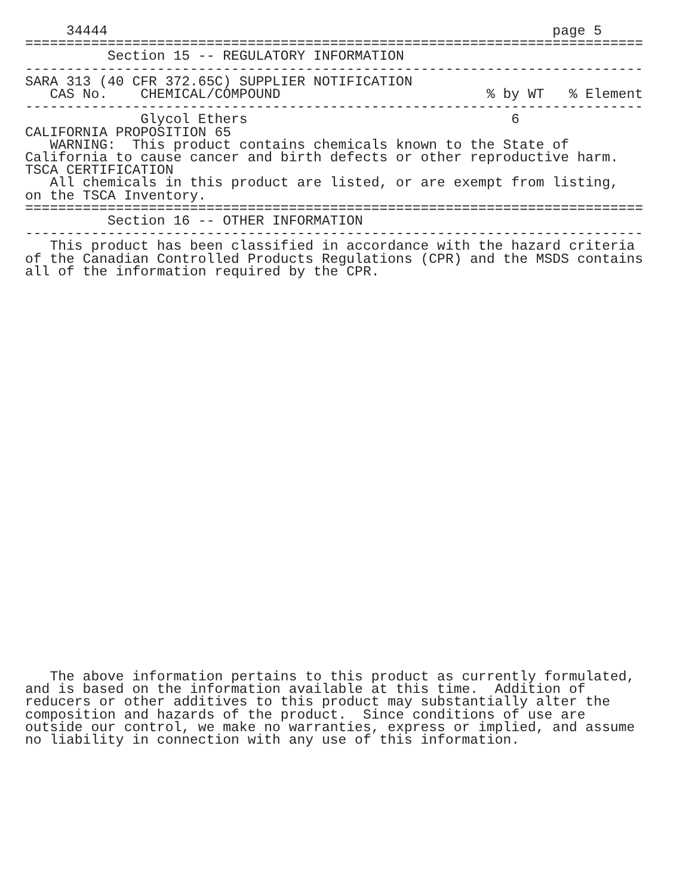34444                                                      page 5
===========================================================================
          Section 15 -- REGULATORY INFORMATION
---------------------------------------------------------------------------
SARA 313 (40 CFR 372.65C) SUPPLIER NOTIFICATION
| CAS No. | CHEMICAL/COMPOUND | % by WT | % Element |
| --- | --- | --- | --- |
---------------------------------------------------------------------------
| | Glycol Ethers | 6 | |
CALIFORNIA PROPOSITION 65
   WARNING:  This product contains chemicals known to the State of
California to cause cancer and birth defects or other reproductive harm.
TSCA CERTIFICATION
   All chemicals in this product are listed, or are exempt from listing,
on the TSCA Inventory.
===========================================================================
          Section 16 -- OTHER INFORMATION
---------------------------------------------------------------------------
   This product has been classified in accordance with the hazard criteria
of the Canadian Controlled Products Regulations (CPR) and the MSDS contains
all of the information required by the CPR.
   The above information pertains to this product as currently formulated,
and is based on the information available at this time.  Addition of
reducers or other additives to this product may substantially alter the
composition and hazards of the product.  Since conditions of use are
outside our control, we make no warranties, express or implied, and assume
no liability in connection with any use of this information.